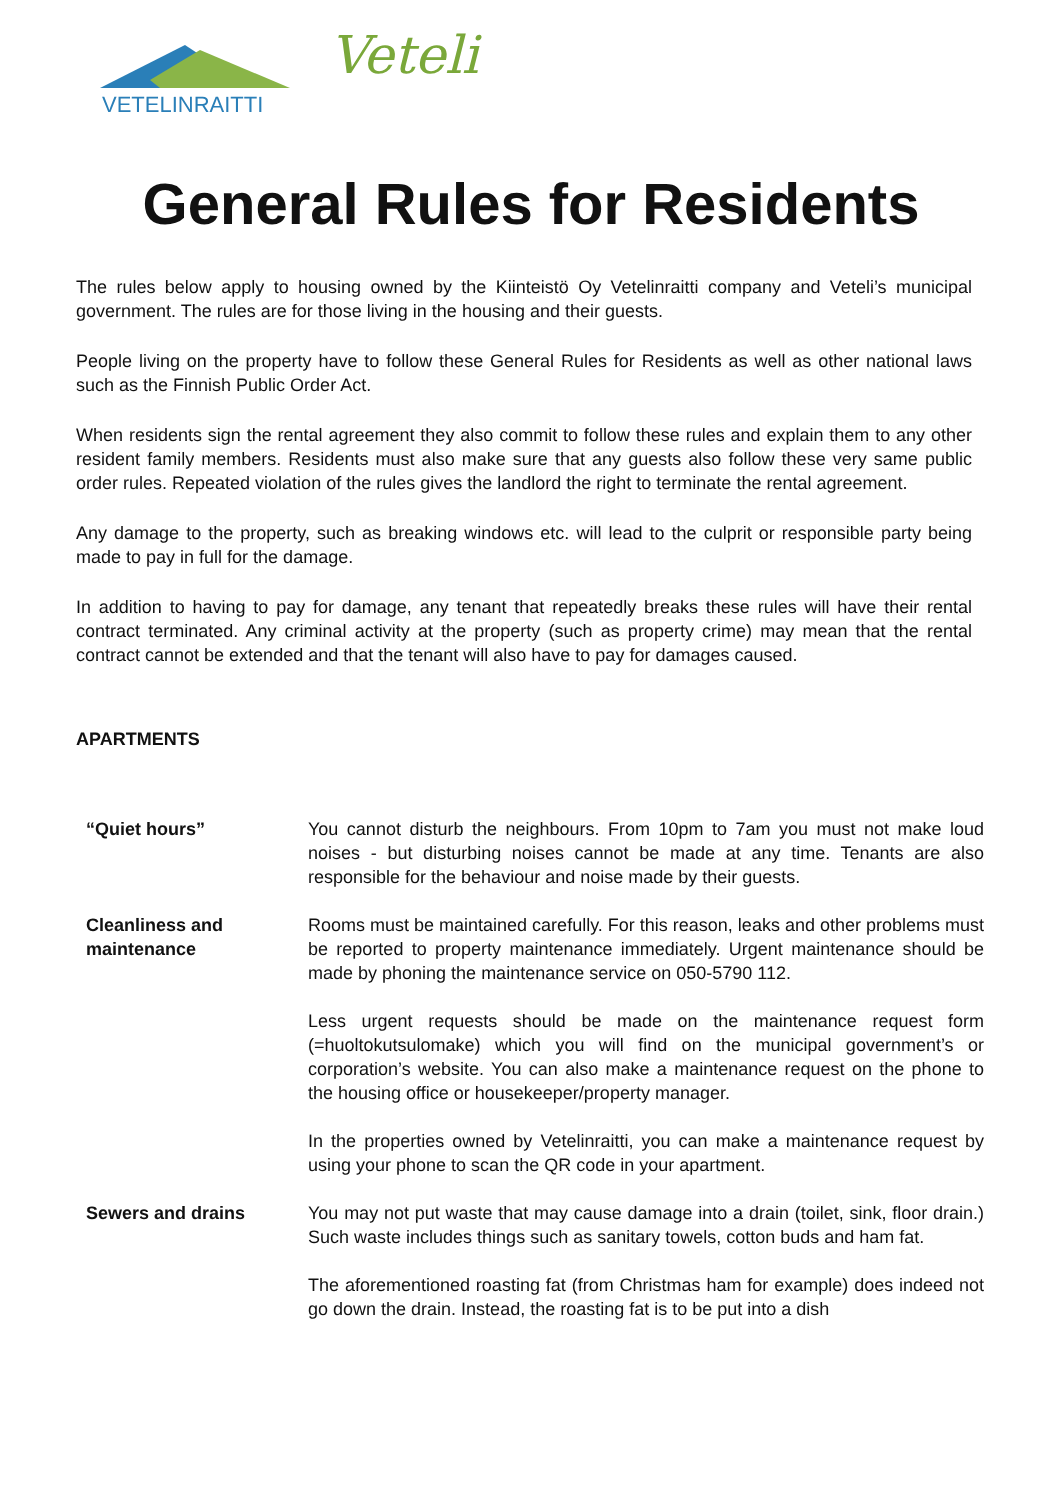VETELINRAITTI
Veteli
General Rules for Residents
The rules below apply to housing owned by the Kiinteistö Oy Vetelinraitti company and Veteli’s municipal government. The rules are for those living in the housing and their guests.
People living on the property have to follow these General Rules for Residents as well as other national laws such as the Finnish Public Order Act.
When residents sign the rental agreement they also commit to follow these rules and explain them to any other resident family members. Residents must also make sure that any guests also follow these very same public order rules. Repeated violation of the rules gives the landlord the right to terminate the rental agreement.
Any damage to the property, such as breaking windows etc. will lead to the culprit or responsible party being made to pay in full for the damage.
In addition to having to pay for damage, any tenant that repeatedly breaks these rules will have their rental contract terminated. Any criminal activity at the property (such as property crime) may mean that the rental contract cannot be extended and that the tenant will also have to pay for damages caused.
APARTMENTS
“Quiet hours” You cannot disturb the neighbours. From 10pm to 7am you must not make loud noises - but disturbing noises cannot be made at any time. Tenants are also responsible for the behaviour and noise made by their guests.
Cleanliness and maintenance
Rooms must be maintained carefully. For this reason, leaks and other problems must be reported to property maintenance immediately. Urgent maintenance should be made by phoning the maintenance service on 050-5790 112.
Less urgent requests should be made on the maintenance request form (=huoltokutsulomake) which you will find on the municipal government’s or corporation’s website. You can also make a maintenance request on the phone to the housing office or housekeeper/property manager.
In the properties owned by Vetelinraitti, you can make a maintenance request by using your phone to scan the QR code in your apartment.
Sewers and drains You may not put waste that may cause damage into a drain (toilet, sink, floor drain.) Such waste includes things such as sanitary towels, cotton buds and ham fat.
The aforementioned roasting fat (from Christmas ham for example) does indeed not go down the drain. Instead, the roasting fat is to be put into a dish